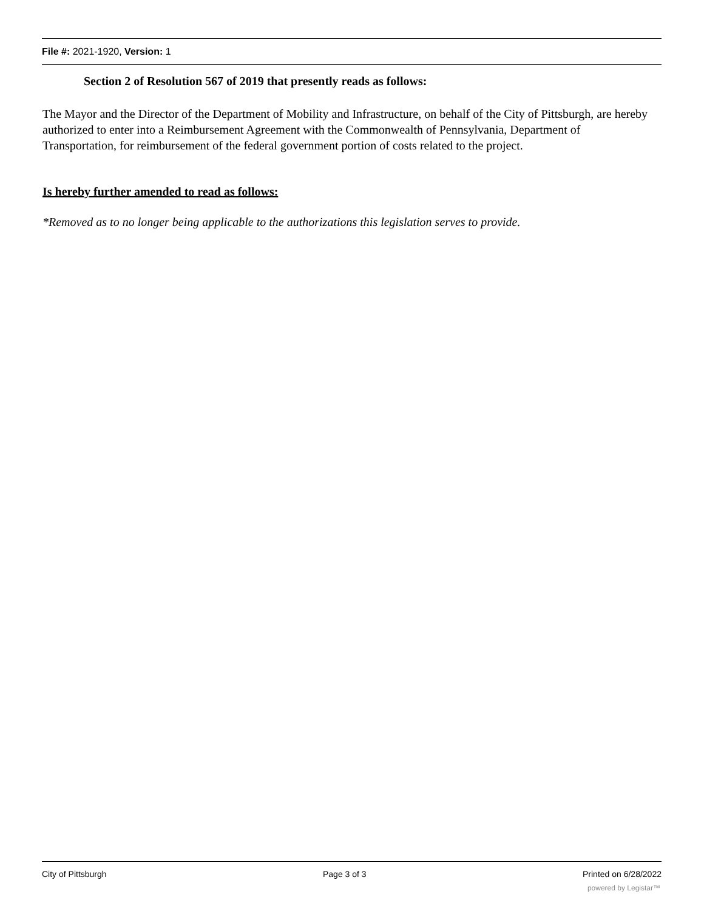File #: 2021-1920, Version: 1
Section 2 of Resolution 567 of 2019 that presently reads as follows:
The Mayor and the Director of the Department of Mobility and Infrastructure, on behalf of the City of Pittsburgh, are hereby authorized to enter into a Reimbursement Agreement with the Commonwealth of Pennsylvania, Department of Transportation, for reimbursement of the federal government portion of costs related to the project.
Is hereby further amended to read as follows:
*Removed as to no longer being applicable to the authorizations this legislation serves to provide.
City of Pittsburgh Page 3 of 3 Printed on 6/28/2022
powered by Legistar™